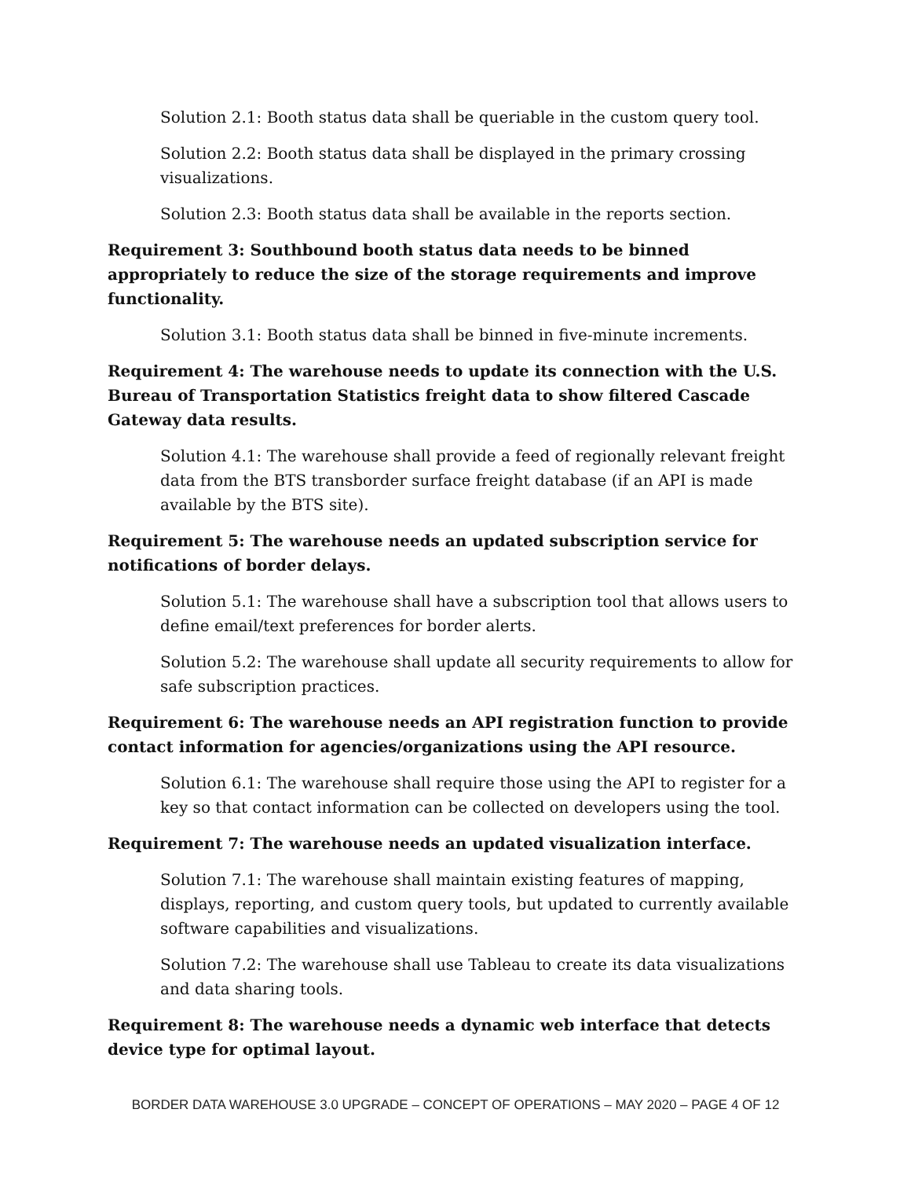Solution 2.1: Booth status data shall be queriable in the custom query tool.
Solution 2.2: Booth status data shall be displayed in the primary crossing visualizations.
Solution 2.3: Booth status data shall be available in the reports section.
Requirement 3: Southbound booth status data needs to be binned appropriately to reduce the size of the storage requirements and improve functionality.
Solution 3.1: Booth status data shall be binned in five-minute increments.
Requirement 4: The warehouse needs to update its connection with the U.S. Bureau of Transportation Statistics freight data to show filtered Cascade Gateway data results.
Solution 4.1: The warehouse shall provide a feed of regionally relevant freight data from the BTS transborder surface freight database (if an API is made available by the BTS site).
Requirement 5: The warehouse needs an updated subscription service for notifications of border delays.
Solution 5.1: The warehouse shall have a subscription tool that allows users to define email/text preferences for border alerts.
Solution 5.2: The warehouse shall update all security requirements to allow for safe subscription practices.
Requirement 6: The warehouse needs an API registration function to provide contact information for agencies/organizations using the API resource.
Solution 6.1: The warehouse shall require those using the API to register for a key so that contact information can be collected on developers using the tool.
Requirement 7: The warehouse needs an updated visualization interface.
Solution 7.1: The warehouse shall maintain existing features of mapping, displays, reporting, and custom query tools, but updated to currently available software capabilities and visualizations.
Solution 7.2: The warehouse shall use Tableau to create its data visualizations and data sharing tools.
Requirement 8: The warehouse needs a dynamic web interface that detects device type for optimal layout.
BORDER DATA WAREHOUSE 3.0 UPGRADE – CONCEPT OF OPERATIONS – MAY 2020 – PAGE 4 OF 12